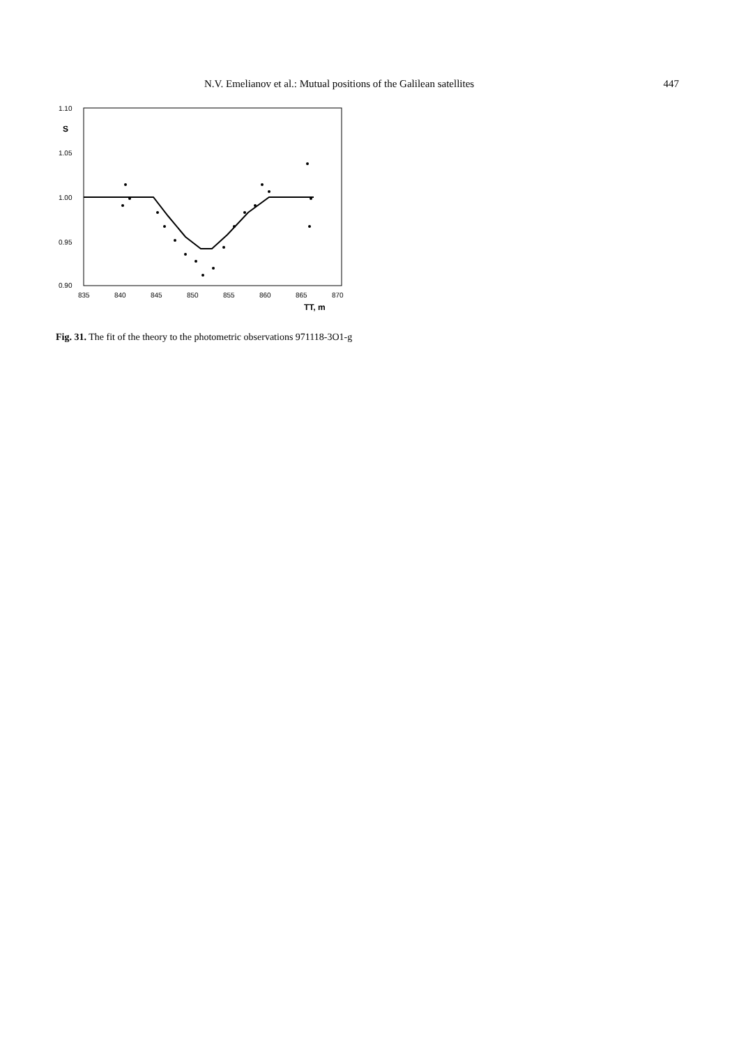N.V. Emelianov et al.: Mutual positions of the Galilean satellites 447
1.10
1.05
1.00
0.95
0.90
S
835
840
845
850
855
860
865
870
TT, m
Fig. 31. The fit of the theory to the photometric observations 971118-3O1-g